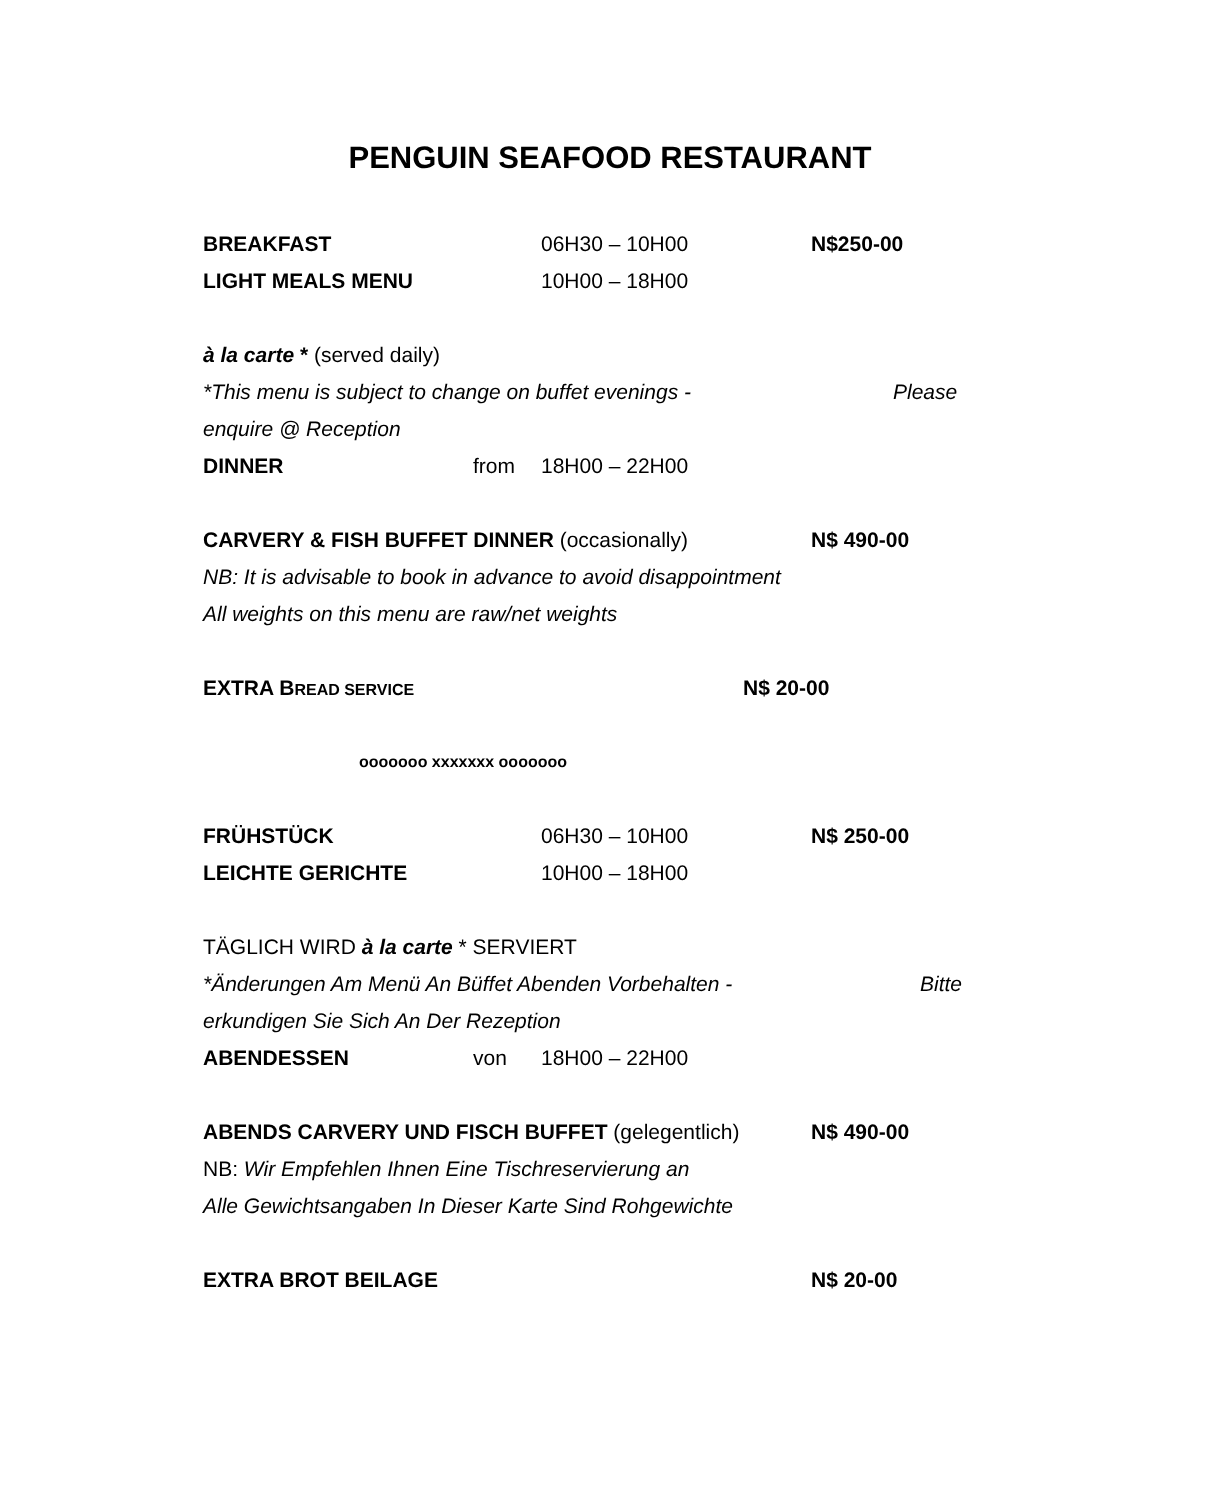PENGUIN SEAFOOD RESTAURANT
BREAKFAST 06H30 – 10H00 N$250-00
LIGHT MEALS MENU 10H00 – 18H00
à la carte * (served daily)
*This menu is subject to change on buffet evenings - Please
enquire @ Reception
DINNER from 18H00 – 22H00
CARVERY & FISH BUFFET DINNER (occasionally) N$ 490-00
NB: It is advisable to book in advance to avoid disappointment
All weights on this menu are raw/net weights
EXTRA BREAD SERVICE N$ 20-00
ooooooo xxxxxxx ooooooo
FRÜHSTÜCK 06H30 – 10H00 N$ 250-00
LEICHTE GERICHTE 10H00 – 18H00
TÄGLICH WIRD à la carte * SERVIERT
*Änderungen Am Menü An Büffet Abenden Vorbehalten - Bitte
erkundigen Sie Sich An Der Rezeption
ABENDESSEN von 18H00 – 22H00
ABENDS CARVERY UND FISCH BUFFET (gelegentlich) N$ 490-00
NB: Wir Empfehlen Ihnen Eine Tischreservierung an
Alle Gewichtsangaben In Dieser Karte Sind Rohgewichte
EXTRA BROT BEILAGE N$ 20-00